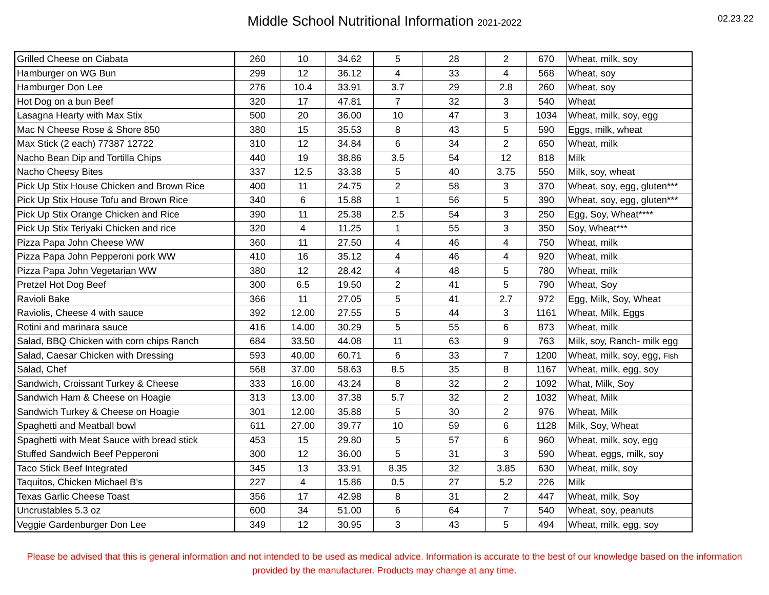Middle School Nutritional Information 2021-2022
02.23.22
| Grilled Cheese on Ciabata | 260 | 10 | 34.62 | 5 | 28 | 2 | 670 | Wheat, milk, soy |
| Hamburger on WG Bun | 299 | 12 | 36.12 | 4 | 33 | 4 | 568 | Wheat, soy |
| Hamburger Don Lee | 276 | 10.4 | 33.91 | 3.7 | 29 | 2.8 | 260 | Wheat, soy |
| Hot Dog on a bun Beef | 320 | 17 | 47.81 | 7 | 32 | 3 | 540 | Wheat |
| Lasagna Hearty with Max Stix | 500 | 20 | 36.00 | 10 | 47 | 3 | 1034 | Wheat, milk, soy, egg |
| Mac N Cheese Rose & Shore 850 | 380 | 15 | 35.53 | 8 | 43 | 5 | 590 | Eggs, milk, wheat |
| Max Stick (2 each) 77387 12722 | 310 | 12 | 34.84 | 6 | 34 | 2 | 650 | Wheat, milk |
| Nacho Bean Dip and Tortilla Chips | 440 | 19 | 38.86 | 3.5 | 54 | 12 | 818 | Milk |
| Nacho Cheesy Bites | 337 | 12.5 | 33.38 | 5 | 40 | 3.75 | 550 | Milk, soy, wheat |
| Pick Up Stix House Chicken and Brown Rice | 400 | 11 | 24.75 | 2 | 58 | 3 | 370 | Wheat, soy, egg, gluten*** |
| Pick Up Stix House Tofu and Brown Rice | 340 | 6 | 15.88 | 1 | 56 | 5 | 390 | Wheat, soy, egg, gluten*** |
| Pick Up Stix Orange Chicken and Rice | 390 | 11 | 25.38 | 2.5 | 54 | 3 | 250 | Egg, Soy, Wheat**** |
| Pick Up Stix Teriyaki Chicken and rice | 320 | 4 | 11.25 | 1 | 55 | 3 | 350 | Soy, Wheat*** |
| Pizza Papa John Cheese WW | 360 | 11 | 27.50 | 4 | 46 | 4 | 750 | Wheat, milk |
| Pizza Papa John Pepperoni pork WW | 410 | 16 | 35.12 | 4 | 46 | 4 | 920 | Wheat, milk |
| Pizza Papa John Vegetarian WW | 380 | 12 | 28.42 | 4 | 48 | 5 | 780 | Wheat, milk |
| Pretzel Hot Dog Beef | 300 | 6.5 | 19.50 | 2 | 41 | 5 | 790 | Wheat, Soy |
| Ravioli Bake | 366 | 11 | 27.05 | 5 | 41 | 2.7 | 972 | Egg, Milk, Soy, Wheat |
| Raviolis, Cheese 4 with sauce | 392 | 12.00 | 27.55 | 5 | 44 | 3 | 1161 | Wheat, Milk, Eggs |
| Rotini and marinara sauce | 416 | 14.00 | 30.29 | 5 | 55 | 6 | 873 | Wheat, milk |
| Salad, BBQ Chicken with corn chips Ranch | 684 | 33.50 | 44.08 | 11 | 63 | 9 | 763 | Milk, soy, Ranch- milk egg |
| Salad, Caesar Chicken with Dressing | 593 | 40.00 | 60.71 | 6 | 33 | 7 | 1200 | Wheat, milk, soy, egg, Fish |
| Salad, Chef | 568 | 37.00 | 58.63 | 8.5 | 35 | 8 | 1167 | Wheat, milk, egg, soy |
| Sandwich, Croissant Turkey & Cheese | 333 | 16.00 | 43.24 | 8 | 32 | 2 | 1092 | What, Milk, Soy |
| Sandwich Ham & Cheese on Hoagie | 313 | 13.00 | 37.38 | 5.7 | 32 | 2 | 1032 | Wheat, Milk |
| Sandwich Turkey & Cheese on Hoagie | 301 | 12.00 | 35.88 | 5 | 30 | 2 | 976 | Wheat, Milk |
| Spaghetti and Meatball bowl | 611 | 27.00 | 39.77 | 10 | 59 | 6 | 1128 | Milk, Soy, Wheat |
| Spaghetti with Meat Sauce with bread stick | 453 | 15 | 29.80 | 5 | 57 | 6 | 960 | Wheat, milk, soy, egg |
| Stuffed Sandwich Beef Pepperoni | 300 | 12 | 36.00 | 5 | 31 | 3 | 590 | Wheat, eggs, milk, soy |
| Taco Stick Beef Integrated | 345 | 13 | 33.91 | 8.35 | 32 | 3.85 | 630 | Wheat, milk, soy |
| Taquitos, Chicken Michael B's | 227 | 4 | 15.86 | 0.5 | 27 | 5.2 | 226 | Milk |
| Texas Garlic Cheese Toast | 356 | 17 | 42.98 | 8 | 31 | 2 | 447 | Wheat, milk, Soy |
| Uncrustables 5.3 oz | 600 | 34 | 51.00 | 6 | 64 | 7 | 540 | Wheat, soy, peanuts |
| Veggie Gardenburger Don Lee | 349 | 12 | 30.95 | 3 | 43 | 5 | 494 | Wheat, milk, egg, soy |
Please be advised that this is general information and not intended to be used as medical advice. Information is accurate to the best of our knowledge based on the information provided by the manufacturer. Products may change at any time.